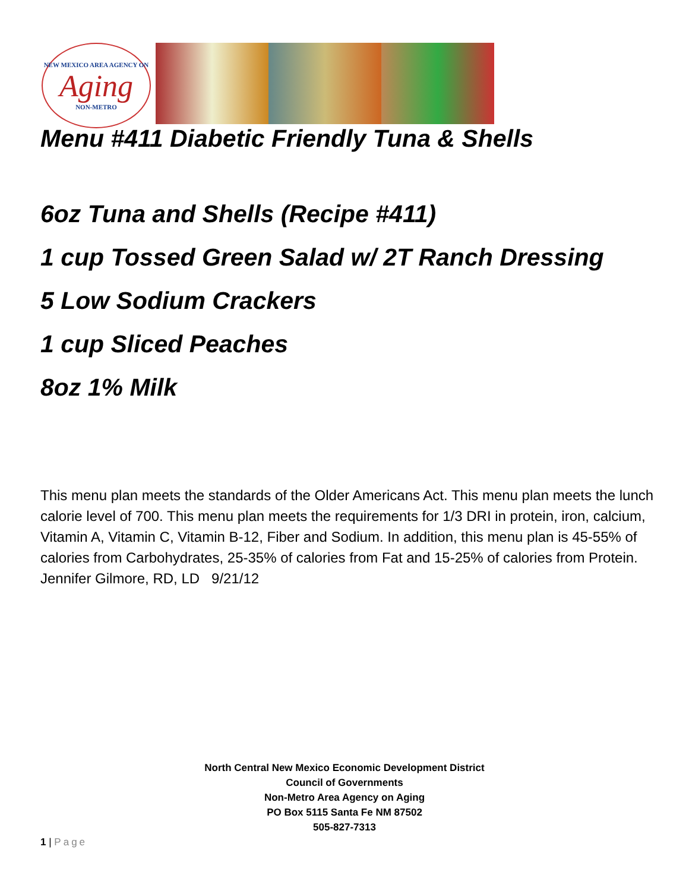NEW MEXICO AREA AGENCY ON
Aging
NON-METRO
Menu #411 Diabetic Friendly Tuna & Shells
6oz Tuna and Shells (Recipe #411)
1 cup Tossed Green Salad w/ 2T Ranch Dressing
5 Low Sodium Crackers
1 cup Sliced Peaches
8oz 1% Milk
This menu plan meets the standards of the Older Americans Act. This menu plan meets the lunch calorie level of 700. This menu plan meets the requirements for 1/3 DRI in protein, iron, calcium, Vitamin A, Vitamin C, Vitamin B-12, Fiber and Sodium. In addition, this menu plan is 45-55% of calories from Carbohydrates, 25-35% of calories from Fat and 15-25% of calories from Protein.
Jennifer Gilmore, RD, LD 9/21/12
North Central New Mexico Economic Development District
Council of Governments
Non-Metro Area Agency on Aging
PO Box 5115 Santa Fe NM 87502
505-827-7313
1 | Page